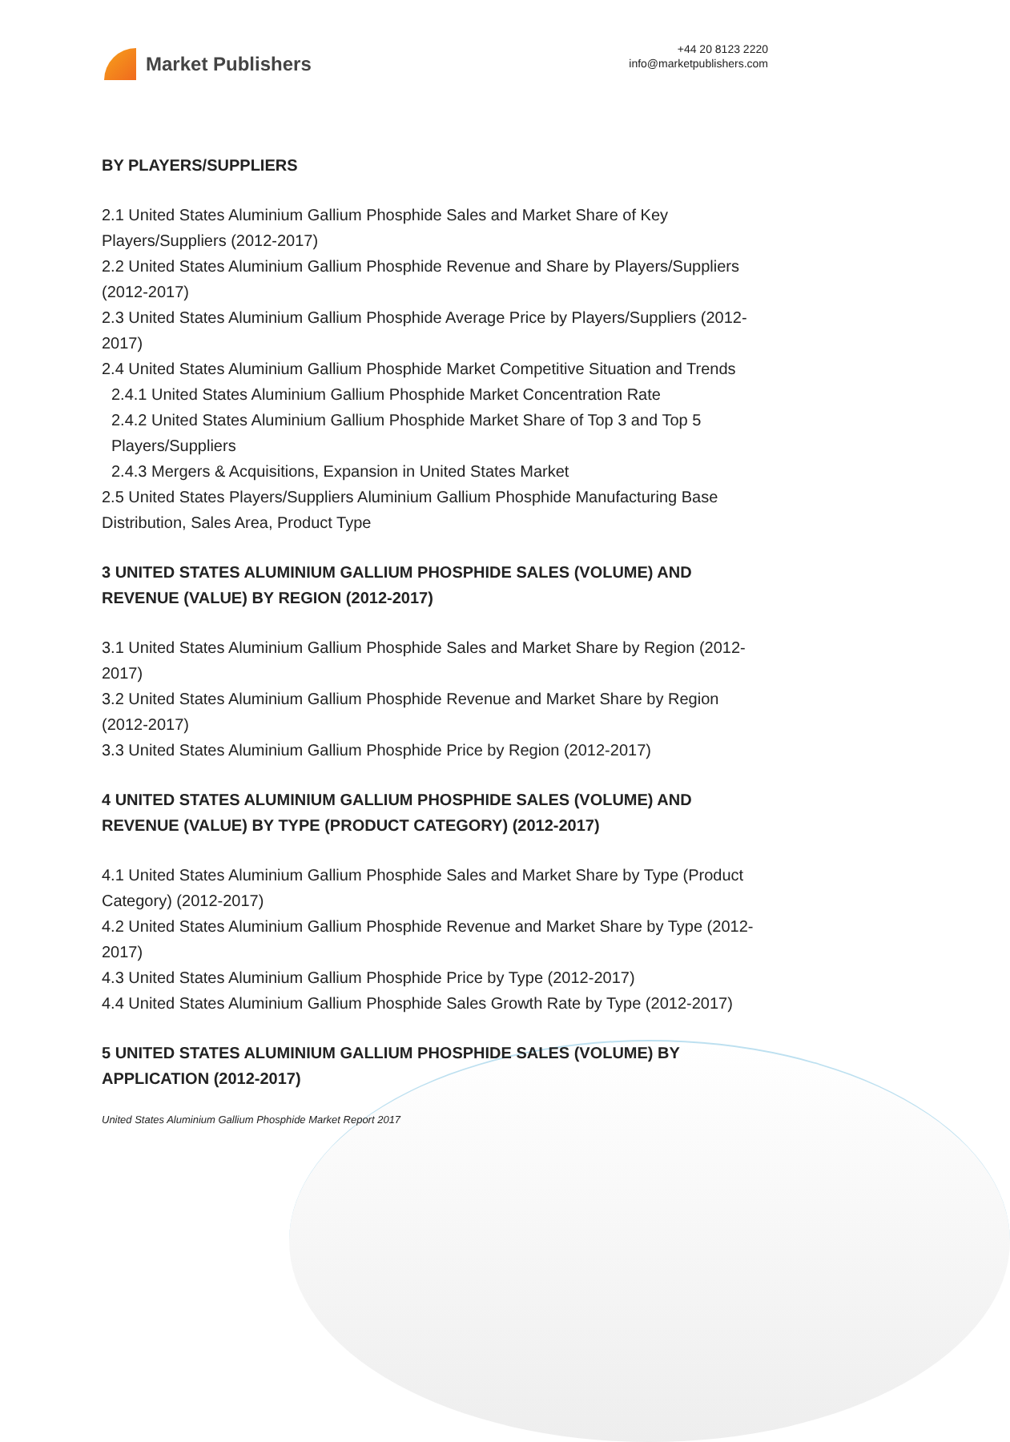Market Publishers
+44 20 8123 2220
info@marketpublishers.com
BY PLAYERS/SUPPLIERS
2.1 United States Aluminium Gallium Phosphide Sales and Market Share of Key Players/Suppliers (2012-2017)
2.2 United States Aluminium Gallium Phosphide Revenue and Share by Players/Suppliers (2012-2017)
2.3 United States Aluminium Gallium Phosphide Average Price by Players/Suppliers (2012-2017)
2.4 United States Aluminium Gallium Phosphide Market Competitive Situation and Trends
2.4.1 United States Aluminium Gallium Phosphide Market Concentration Rate
2.4.2 United States Aluminium Gallium Phosphide Market Share of Top 3 and Top 5 Players/Suppliers
2.4.3 Mergers & Acquisitions, Expansion in United States Market
2.5 United States Players/Suppliers Aluminium Gallium Phosphide Manufacturing Base Distribution, Sales Area, Product Type
3 UNITED STATES ALUMINIUM GALLIUM PHOSPHIDE SALES (VOLUME) AND REVENUE (VALUE) BY REGION (2012-2017)
3.1 United States Aluminium Gallium Phosphide Sales and Market Share by Region (2012-2017)
3.2 United States Aluminium Gallium Phosphide Revenue and Market Share by Region (2012-2017)
3.3 United States Aluminium Gallium Phosphide Price by Region (2012-2017)
4 UNITED STATES ALUMINIUM GALLIUM PHOSPHIDE SALES (VOLUME) AND REVENUE (VALUE) BY TYPE (PRODUCT CATEGORY) (2012-2017)
4.1 United States Aluminium Gallium Phosphide Sales and Market Share by Type (Product Category) (2012-2017)
4.2 United States Aluminium Gallium Phosphide Revenue and Market Share by Type (2012-2017)
4.3 United States Aluminium Gallium Phosphide Price by Type (2012-2017)
4.4 United States Aluminium Gallium Phosphide Sales Growth Rate by Type (2012-2017)
5 UNITED STATES ALUMINIUM GALLIUM PHOSPHIDE SALES (VOLUME) BY APPLICATION (2012-2017)
United States Aluminium Gallium Phosphide Market Report 2017